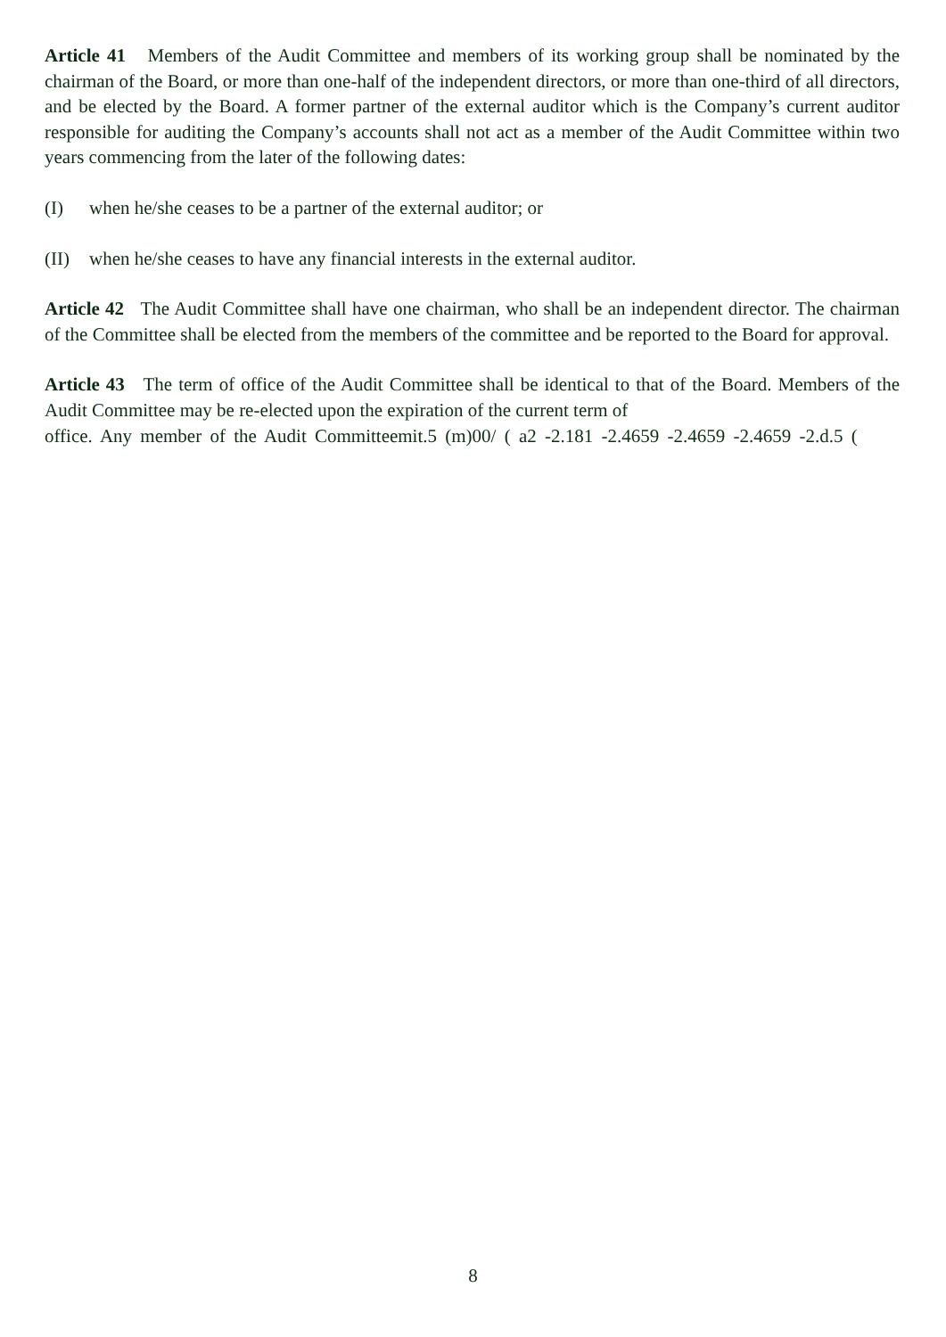Article 41 Members of the Audit Committee and members of its working group shall be nominated by the chairman of the Board, or more than one-half of the independent directors, or more than one-third of all directors, and be elected by the Board. A former partner of the external auditor which is the Company’s current auditor responsible for auditing the Company’s accounts shall not act as a member of the Audit Committee within two years commencing from the later of the following dates:
(I) when he/she ceases to be a partner of the external auditor; or
(II) when he/she ceases to have any financial interests in the external auditor.
Article 42 The Audit Committee shall have one chairman, who shall be an independent director. The chairman of the Committee shall be elected from the members of the committee and be reported to the Board for approval.
Article 43 The term of office of the Audit Committee shall be identical to that of the Board. Members of the Audit Committee may be re-elected upon the expiration of the current term of
office. Any member of the Audit Committeemit.5 (m)00/ ( a2 -2.181 -2.4659 -2.4659 -2.4659 -2.d.5 (
8